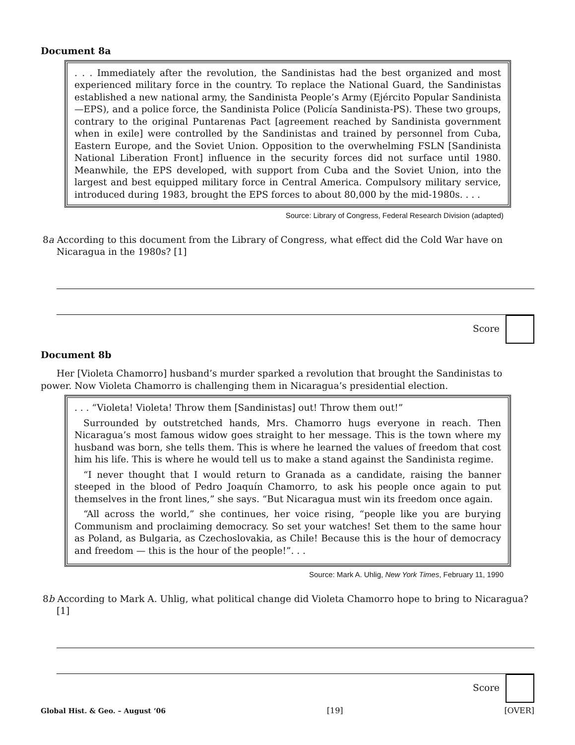Document 8a
. . . Immediately after the revolution, the Sandinistas had the best organized and most experienced military force in the country. To replace the National Guard, the Sandinistas established a new national army, the Sandinista People’s Army (Ejército Popular Sandinista—EPS), and a police force, the Sandinista Police (Policía Sandinista-PS). These two groups, contrary to the original Puntarenas Pact [agreement reached by Sandinista government when in exile] were controlled by the Sandinistas and trained by personnel from Cuba, Eastern Europe, and the Soviet Union. Opposition to the overwhelming FSLN [Sandinista National Liberation Front] influence in the security forces did not surface until 1980. Meanwhile, the EPS developed, with support from Cuba and the Soviet Union, into the largest and best equipped military force in Central America. Compulsory military service, introduced during 1983, brought the EPS forces to about 80,000 by the mid-1980s. . . .
Source: Library of Congress, Federal Research Division (adapted)
8a According to this document from the Library of Congress, what effect did the Cold War have on Nicaragua in the 1980s? [1]
Score
Document 8b
Her [Violeta Chamorro] husband’s murder sparked a revolution that brought the Sandinistas to power. Now Violeta Chamorro is challenging them in Nicaragua’s presidential election.
. . . “Violeta! Violeta! Throw them [Sandinistas] out! Throw them out!”
Surrounded by outstretched hands, Mrs. Chamorro hugs everyone in reach. Then Nicaragua’s most famous widow goes straight to her message. This is the town where my husband was born, she tells them. This is where he learned the values of freedom that cost him his life. This is where he would tell us to make a stand against the Sandinista regime.
“I never thought that I would return to Granada as a candidate, raising the banner steeped in the blood of Pedro Joaquín Chamorro, to ask his people once again to put themselves in the front lines,” she says. “But Nicaragua must win its freedom once again.
“All across the world,” she continues, her voice rising, “people like you are burying Communism and proclaiming democracy. So set your watches! Set them to the same hour as Poland, as Bulgaria, as Czechoslovakia, as Chile! Because this is the hour of democracy and freedom — this is the hour of the people!”. . .
Source: Mark A. Uhlig, New York Times, February 11, 1990
8b According to Mark A. Uhlig, what political change did Violeta Chamorro hope to bring to Nicaragua? [1]
Score
Global Hist. & Geo. – August ’06 [19] [OVER]